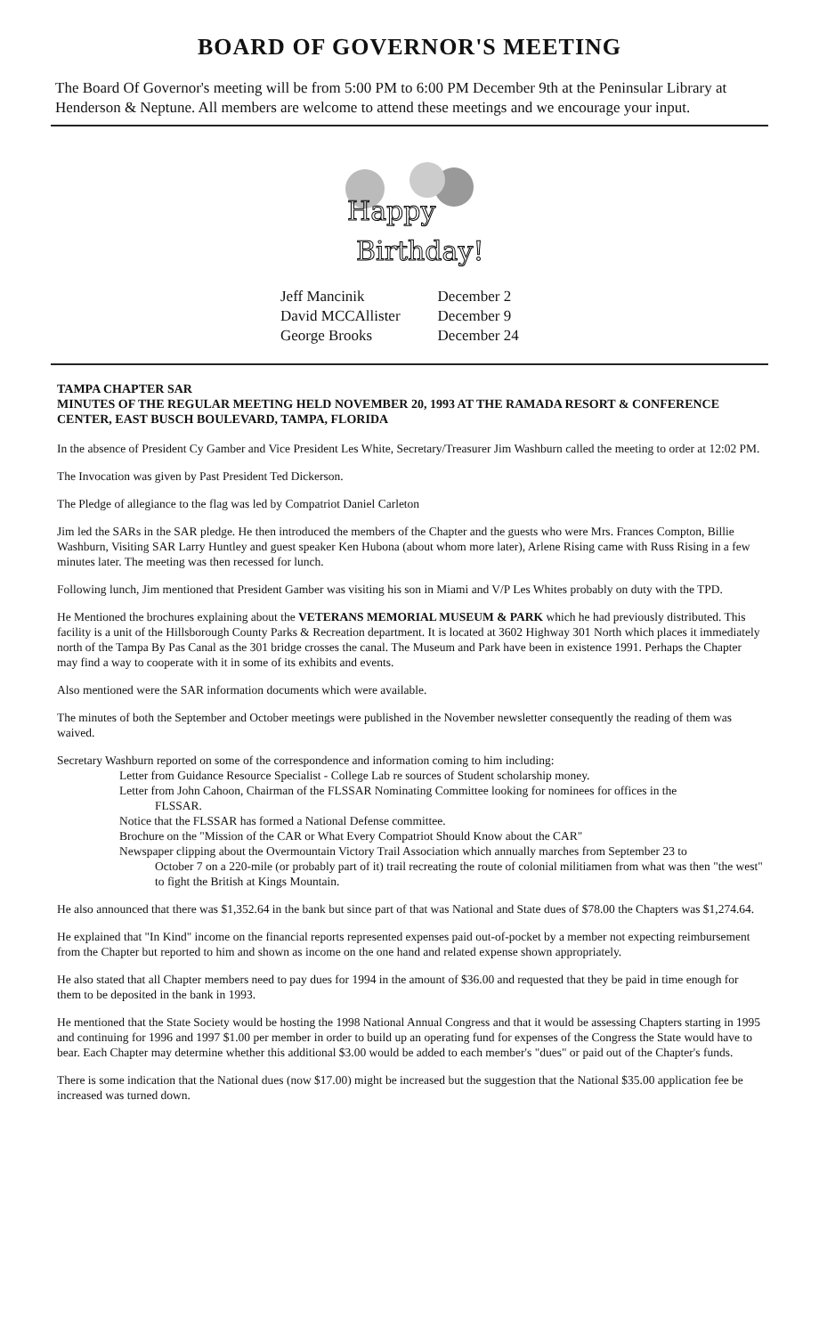BOARD OF GOVERNOR'S MEETING
The Board Of Governor's meeting will be from 5:00 PM to 6:00 PM December 9th at the Peninsular Library at Henderson & Neptune. All members are welcome to attend these meetings and we encourage your input.
Happy
Birthday!
| Jeff Mancinik | December 2 |
| David MCCAllister | December 9 |
| George Brooks | December 24 |
TAMPA CHAPTER SAR
MINUTES OF THE REGULAR MEETING HELD NOVEMBER 20, 1993 AT THE RAMADA RESORT & CONFERENCE CENTER, EAST BUSCH BOULEVARD, TAMPA, FLORIDA
In the absence of President Cy Gamber and Vice President Les White, Secretary/Treasurer Jim Washburn called the meeting to order at 12:02 PM.
The Invocation was given by Past President Ted Dickerson.
The Pledge of allegiance to the flag was led by Compatriot Daniel Carleton
Jim led the SARs in the SAR pledge. He then introduced the members of the Chapter and the guests who were Mrs. Frances Compton, Billie Washburn, Visiting SAR Larry Huntley and guest speaker Ken Hubona (about whom more later), Arlene Rising came with Russ Rising in a few minutes later. The meeting was then recessed for lunch.
Following lunch, Jim mentioned that President Gamber was visiting his son in Miami and V/P Les Whites probably on duty with the TPD.
He Mentioned the brochures explaining about the VETERANS MEMORIAL MUSEUM & PARK which he had previously distributed. This facility is a unit of the Hillsborough County Parks & Recreation department. It is located at 3602 Highway 301 North which places it immediately north of the Tampa By Pas Canal as the 301 bridge crosses the canal. The Museum and Park have been in existence 1991. Perhaps the Chapter may find a way to cooperate with it in some of its exhibits and events.
Also mentioned were the SAR information documents which were available.
The minutes of both the September and October meetings were published in the November newsletter consequently the reading of them was waived.
Secretary Washburn reported on some of the correspondence and information coming to him including:
Letter from Guidance Resource Specialist - College Lab re sources of Student scholarship money.
Letter from John Cahoon, Chairman of the FLSSAR Nominating Committee looking for nominees for offices in the
FLSSAR.
Notice that the FLSSAR has formed a National Defense committee.
Brochure on the "Mission of the CAR or What Every Compatriot Should Know about the CAR"
Newspaper clipping about the Overmountain Victory Trail Association which annually marches from September 23 to
October 7 on a 220-mile (or probably part of it) trail recreating the route of colonial militiamen from what was then "the west" to fight the British at Kings Mountain.
He also announced that there was $1,352.64 in the bank but since part of that was National and State dues of $78.00 the Chapters was $1,274.64.
He explained that "In Kind" income on the financial reports represented expenses paid out-of-pocket by a member not expecting reimbursement from the Chapter but reported to him and shown as income on the one hand and related expense shown appropriately.
He also stated that all Chapter members need to pay dues for 1994 in the amount of $36.00 and requested that they be paid in time enough for them to be deposited in the bank in 1993.
He mentioned that the State Society would be hosting the 1998 National Annual Congress and that it would be assessing Chapters starting in 1995 and continuing for 1996 and 1997 $1.00 per member in order to build up an operating fund for expenses of the Congress the State would have to bear. Each Chapter may determine whether this additional $3.00 would be added to each member's "dues" or paid out of the Chapter's funds.
There is some indication that the National dues (now $17.00) might be increased but the suggestion that the National $35.00 application fee be increased was turned down.